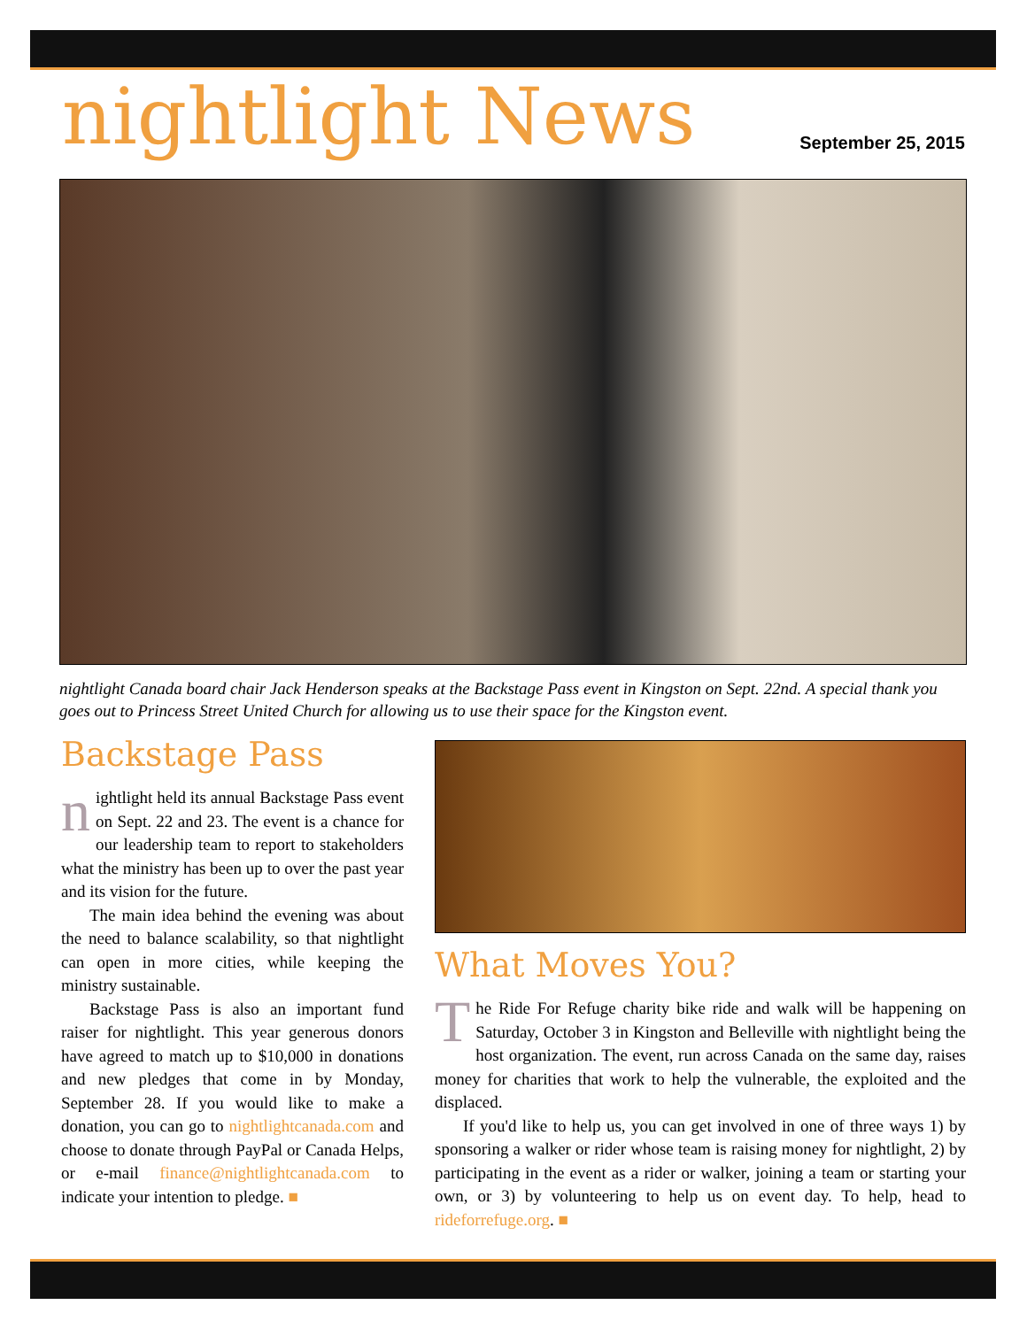nightlight News
September 25, 2015
nightlight Canada board chair Jack Henderson speaks at the Backstage Pass event in Kingston on Sept. 22nd. A special thank you goes out to Princess Street United Church for allowing us to use their space for the Kingston event.
Backstage Pass
nightlight held its annual Backstage Pass event on Sept. 22 and 23. The event is a chance for our leadership team to report to stakeholders what the ministry has been up to over the past year and its vision for the future.
The main idea behind the evening was about the need to balance scalability, so that nightlight can open in more cities, while keeping the ministry sustainable.
Backstage Pass is also an important fund raiser for nightlight. This year generous donors have agreed to match up to $10,000 in donations and new pledges that come in by Monday, September 28. If you would like to make a donation, you can go to nightlightcanada.com and choose to donate through PayPal or Canada Helps, or e-mail finance@nightlightcanada.com to indicate your intention to pledge. ■
What Moves You?
The Ride For Refuge charity bike ride and walk will be happening on Saturday, October 3 in Kingston and Belleville with nightlight being the host organization. The event, run across Canada on the same day, raises money for charities that work to help the vulnerable, the exploited and the displaced.
If you'd like to help us, you can get involved in one of three ways 1) by sponsoring a walker or rider whose team is raising money for nightlight, 2) by participating in the event as a rider or walker, joining a team or starting your own, or 3) by volunteering to help us on event day. To help, head to rideforrefuge.org. ■